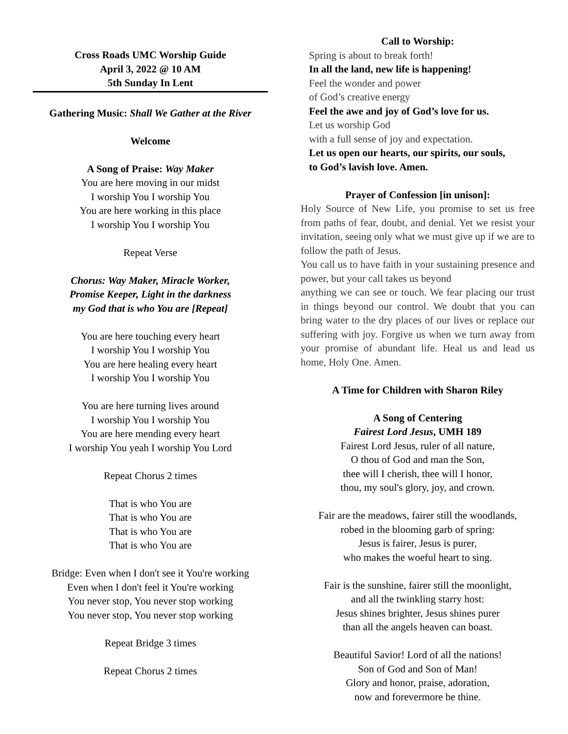Cross Roads UMC Worship Guide
April 3, 2022 @ 10 AM
5th Sunday In Lent
Gathering Music: Shall We Gather at the River
Welcome
A Song of Praise: Way Maker
You are here moving in our midst
I worship You I worship You
You are here working in this place
I worship You I worship You
Repeat Verse
Chorus: Way Maker, Miracle Worker,
Promise Keeper, Light in the darkness
my God that is who You are [Repeat]
You are here touching every heart
I worship You I worship You
You are here healing every heart
I worship You I worship You
You are here turning lives around
I worship You I worship You
You are here mending every heart
I worship You yeah I worship You Lord
Repeat Chorus 2 times
That is who You are
That is who You are
That is who You are
That is who You are
Bridge: Even when I don't see it You're working
Even when I don't feel it You're working
You never stop, You never stop working
You never stop, You never stop working
Repeat Bridge 3 times
Repeat Chorus 2 times
Call to Worship:
Spring is about to break forth!
In all the land, new life is happening!
Feel the wonder and power
of God’s creative energy
Feel the awe and joy of God’s love for us.
Let us worship God
with a full sense of joy and expectation.
Let us open our hearts, our spirits, our souls,
to God’s lavish love. Amen.
Prayer of Confession [in unison]:
Holy Source of New Life, you promise to set us free from paths of fear, doubt, and denial. Yet we resist your invitation, seeing only what we must give up if we are to follow the path of Jesus.
You call us to have faith in your sustaining presence and power, but your call takes us beyond
anything we can see or touch. We fear placing our trust in things beyond our control. We doubt that you can bring water to the dry places of our lives or replace our suffering with joy. Forgive us when we turn away from your promise of abundant life. Heal us and lead us home, Holy One. Amen.
A Time for Children with Sharon Riley
A Song of Centering
Fairest Lord Jesus, UMH 189
Fairest Lord Jesus, ruler of all nature,
O thou of God and man the Son,
thee will I cherish, thee will I honor,
thou, my soul's glory, joy, and crown.
Fair are the meadows, fairer still the woodlands,
robed in the blooming garb of spring:
Jesus is fairer, Jesus is purer,
who makes the woeful heart to sing.
Fair is the sunshine, fairer still the moonlight,
and all the twinkling starry host:
Jesus shines brighter, Jesus shines purer
than all the angels heaven can boast.
Beautiful Savior! Lord of all the nations!
Son of God and Son of Man!
Glory and honor, praise, adoration,
now and forevermore be thine.